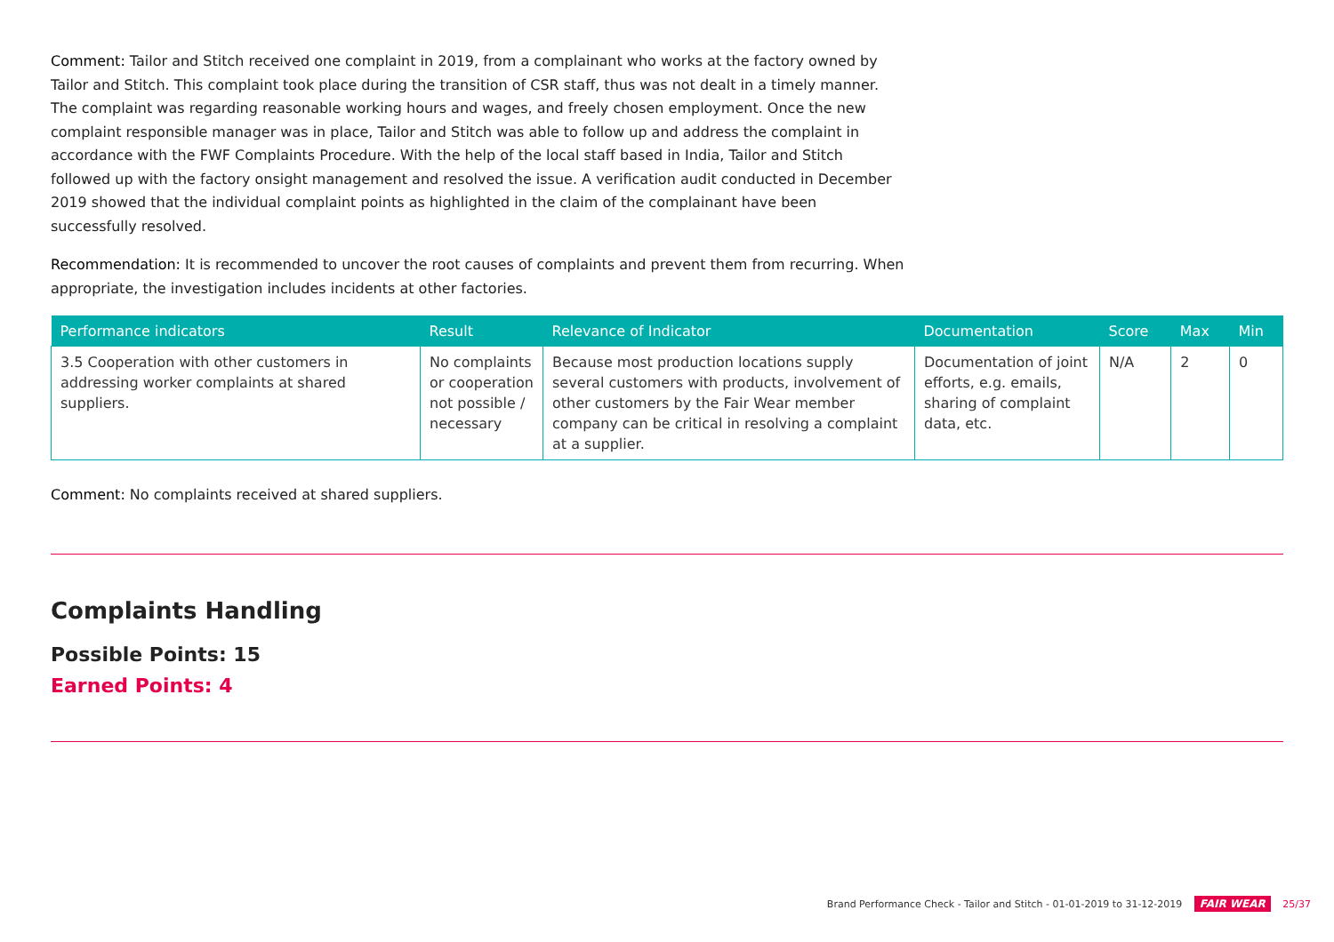Comment: Tailor and Stitch received one complaint in 2019, from a complainant who works at the factory owned by Tailor and Stitch. This complaint took place during the transition of CSR staff, thus was not dealt in a timely manner. The complaint was regarding reasonable working hours and wages, and freely chosen employment. Once the new complaint responsible manager was in place, Tailor and Stitch was able to follow up and address the complaint in accordance with the FWF Complaints Procedure. With the help of the local staff based in India, Tailor and Stitch followed up with the factory onsight management and resolved the issue. A verification audit conducted in December 2019 showed that the individual complaint points as highlighted in the claim of the complainant have been successfully resolved.
Recommendation: It is recommended to uncover the root causes of complaints and prevent them from recurring. When appropriate, the investigation includes incidents at other factories.
| Performance indicators | Result | Relevance of Indicator | Documentation | Score | Max | Min |
| --- | --- | --- | --- | --- | --- | --- |
| 3.5 Cooperation with other customers in addressing worker complaints at shared suppliers. | No complaints or cooperation not possible / necessary | Because most production locations supply several customers with products, involvement of other customers by the Fair Wear member company can be critical in resolving a complaint at a supplier. | Documentation of joint efforts, e.g. emails, sharing of complaint data, etc. | N/A | 2 | 0 |
Comment: No complaints received at shared suppliers.
Complaints Handling
Possible Points: 15
Earned Points: 4
Brand Performance Check - Tailor and Stitch - 01-01-2019 to 31-12-2019 FAIR WEAR 25/37